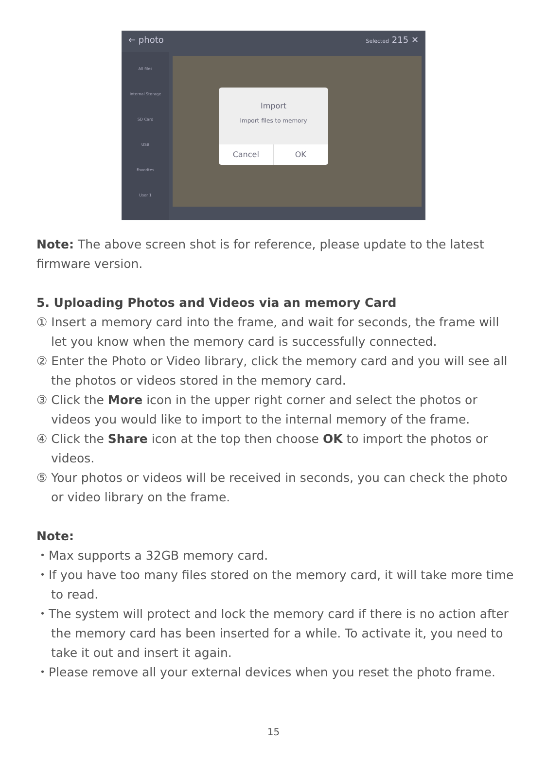← photo Selected 215 ✕
All files
Internal Storage
SD Card
USB
Favorites
User 1
Import
Import files to memory
Cancel OK
Note: The above screen shot is for reference, please update to the latest firmware version.
5. Uploading Photos and Videos via an memory Card
① Insert a memory card into the frame, and wait for seconds, the frame will let you know when the memory card is successfully connected.
② Enter the Photo or Video library, click the memory card and you will see all the photos or videos stored in the memory card.
③ Click the More icon in the upper right corner and select the photos or videos you would like to import to the internal memory of the frame.
④ Click the Share icon at the top then choose OK to import the photos or videos.
⑤ Your photos or videos will be received in seconds, you can check the photo or video library on the frame.
Note:
・Max supports a 32GB memory card.
・If you have too many files stored on the memory card, it will take more time to read.
・The system will protect and lock the memory card if there is no action after the memory card has been inserted for a while. To activate it, you need to take it out and insert it again.
・Please remove all your external devices when you reset the photo frame.
15